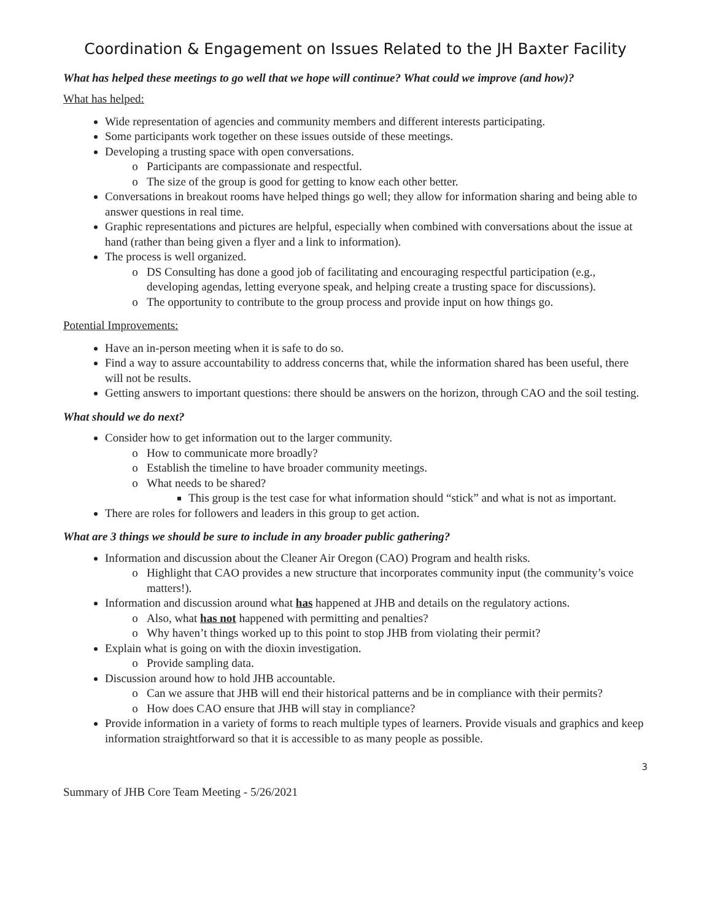Coordination & Engagement on Issues Related to the JH Baxter Facility
What has helped these meetings to go well that we hope will continue? What could we improve (and how)?
What has helped:
Wide representation of agencies and community members and different interests participating.
Some participants work together on these issues outside of these meetings.
Developing a trusting space with open conversations.
Participants are compassionate and respectful.
The size of the group is good for getting to know each other better.
Conversations in breakout rooms have helped things go well; they allow for information sharing and being able to answer questions in real time.
Graphic representations and pictures are helpful, especially when combined with conversations about the issue at hand (rather than being given a flyer and a link to information).
The process is well organized.
DS Consulting has done a good job of facilitating and encouraging respectful participation (e.g., developing agendas, letting everyone speak, and helping create a trusting space for discussions).
The opportunity to contribute to the group process and provide input on how things go.
Potential Improvements:
Have an in-person meeting when it is safe to do so.
Find a way to assure accountability to address concerns that, while the information shared has been useful, there will not be results.
Getting answers to important questions: there should be answers on the horizon, through CAO and the soil testing.
What should we do next?
Consider how to get information out to the larger community.
How to communicate more broadly?
Establish the timeline to have broader community meetings.
What needs to be shared?
This group is the test case for what information should “stick” and what is not as important.
There are roles for followers and leaders in this group to get action.
What are 3 things we should be sure to include in any broader public gathering?
Information and discussion about the Cleaner Air Oregon (CAO) Program and health risks.
Highlight that CAO provides a new structure that incorporates community input (the community’s voice matters!).
Information and discussion around what has happened at JHB and details on the regulatory actions.
Also, what has not happened with permitting and penalties?
Why haven’t things worked up to this point to stop JHB from violating their permit?
Explain what is going on with the dioxin investigation.
Provide sampling data.
Discussion around how to hold JHB accountable.
Can we assure that JHB will end their historical patterns and be in compliance with their permits?
How does CAO ensure that JHB will stay in compliance?
Provide information in a variety of forms to reach multiple types of learners. Provide visuals and graphics and keep information straightforward so that it is accessible to as many people as possible.
3
Summary of JHB Core Team Meeting - 5/26/2021